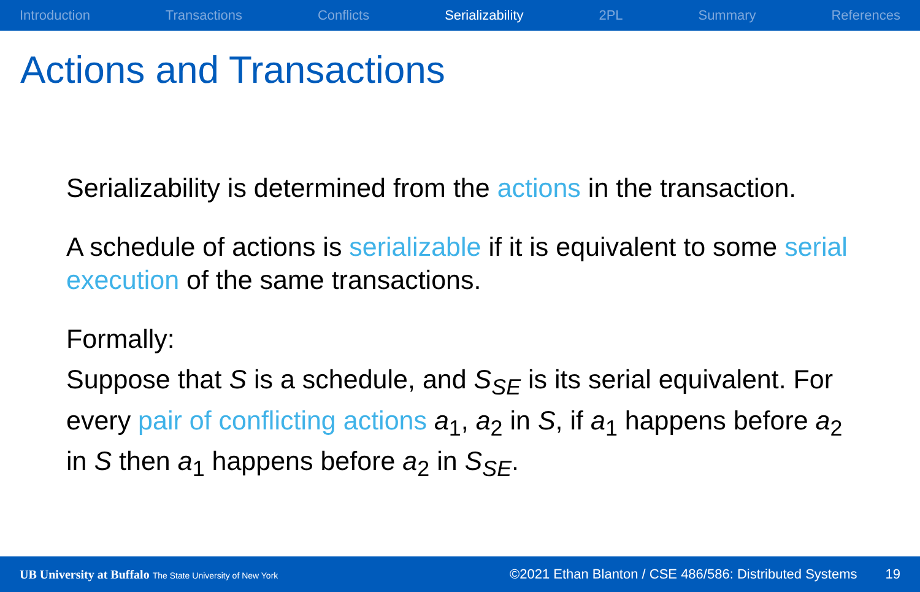Introduction Transactions Conflicts Serializability 2PL Summary References
Actions and Transactions
Serializability is determined from the actions in the transaction.
A schedule of actions is serializable if it is equivalent to some serial execution of the same transactions.
Formally:
Suppose that S is a schedule, and S<sub>SE</sub> is its serial equivalent. For every pair of conflicting actions a<sub>1</sub>, a<sub>2</sub> in S, if a<sub>1</sub> happens before a<sub>2</sub> in S then a<sub>1</sub> happens before a<sub>2</sub> in S<sub>SE</sub>.
UB University at Buffalo The State University of New York ©2021 Ethan Blanton / CSE 486/586: Distributed Systems 19